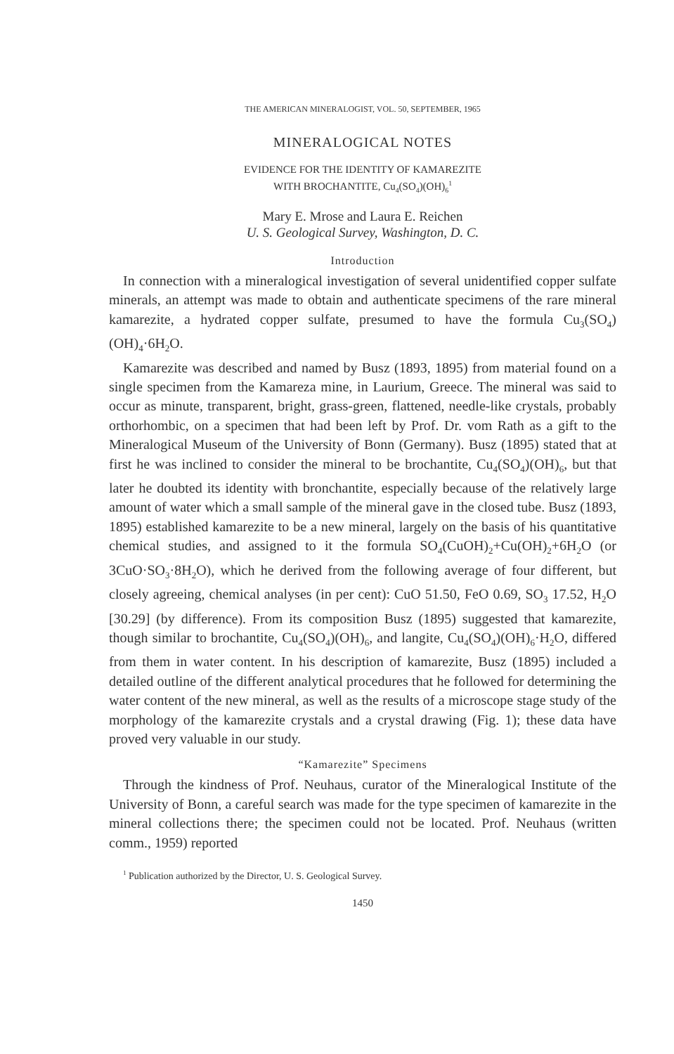THE AMERICAN MINERALOGIST, VOL. 50, SEPTEMBER, 1965
MINERALOGICAL NOTES
EVIDENCE FOR THE IDENTITY OF KAMAREZITE
WITH BROCHANTITE, Cu<sub>4</sub>(SO<sub>4</sub>)(OH)<sub>6</sub><sup>1</sup>
Mary E. Mrose and Laura E. Reichen
U. S. Geological Survey, Washington, D. C.
Introduction
In connection with a mineralogical investigation of several unidentified copper sulfate minerals, an attempt was made to obtain and authenticate specimens of the rare mineral kamarezite, a hydrated copper sulfate, presumed to have the formula Cu<sub>3</sub>(SO<sub>4</sub>)(OH)<sub>4</sub>·6H<sub>2</sub>O.
Kamarezite was described and named by Busz (1893, 1895) from material found on a single specimen from the Kamareza mine, in Laurium, Greece. The mineral was said to occur as minute, transparent, bright, grass-green, flattened, needle-like crystals, probably orthorhombic, on a specimen that had been left by Prof. Dr. vom Rath as a gift to the Mineralogical Museum of the University of Bonn (Germany). Busz (1895) stated that at first he was inclined to consider the mineral to be brochantite, Cu<sub>4</sub>(SO<sub>4</sub>)(OH)<sub>6</sub>, but that later he doubted its identity with bronchantite, especially because of the relatively large amount of water which a small sample of the mineral gave in the closed tube. Busz (1893, 1895) established kamarezite to be a new mineral, largely on the basis of his quantitative chemical studies, and assigned to it the formula SO<sub>4</sub>(CuOH)<sub>2</sub>+Cu(OH)<sub>2</sub>+6H<sub>2</sub>O (or 3CuO·SO<sub>3</sub>·8H<sub>2</sub>O), which he derived from the following average of four different, but closely agreeing, chemical analyses (in per cent): CuO 51.50, FeO 0.69, SO<sub>3</sub> 17.52, H<sub>2</sub>O [30.29] (by difference). From its composition Busz (1895) suggested that kamarezite, though similar to brochantite, Cu<sub>4</sub>(SO<sub>4</sub>)(OH)<sub>6</sub>, and langite, Cu<sub>4</sub>(SO<sub>4</sub>)(OH)<sub>6</sub>·H<sub>2</sub>O, differed from them in water content. In his description of kamarezite, Busz (1895) included a detailed outline of the different analytical procedures that he followed for determining the water content of the new mineral, as well as the results of a microscope stage study of the morphology of the kamarezite crystals and a crystal drawing (Fig. 1); these data have proved very valuable in our study.
“Kamarezite” Specimens
Through the kindness of Prof. Neuhaus, curator of the Mineralogical Institute of the University of Bonn, a careful search was made for the type specimen of kamarezite in the mineral collections there; the specimen could not be located. Prof. Neuhaus (written comm., 1959) reported
<sup>1</sup> Publication authorized by the Director, U. S. Geological Survey.
1450